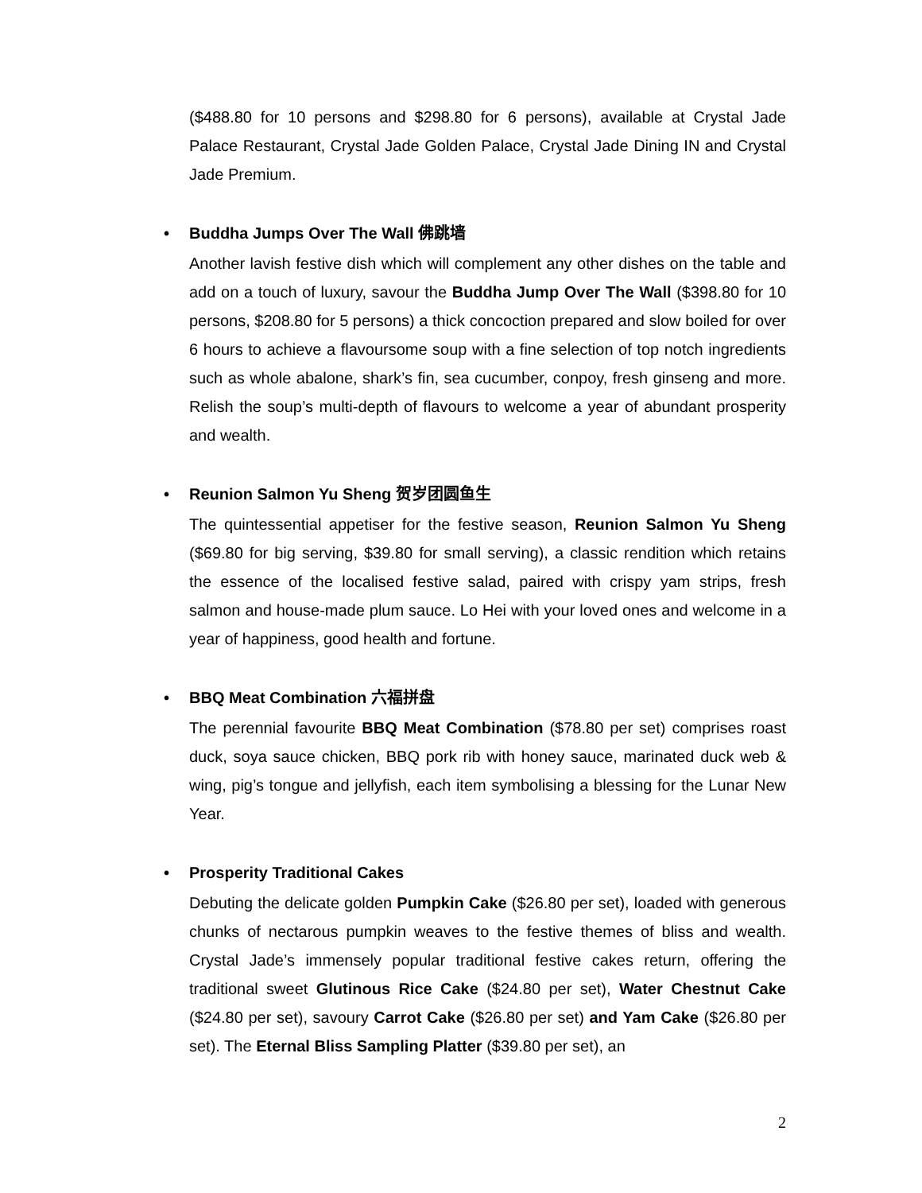($488.80 for 10 persons and $298.80 for 6 persons), available at Crystal Jade Palace Restaurant, Crystal Jade Golden Palace, Crystal Jade Dining IN and Crystal Jade Premium.
• Buddha Jumps Over The Wall 佛跳墙
Another lavish festive dish which will complement any other dishes on the table and add on a touch of luxury, savour the Buddha Jump Over The Wall ($398.80 for 10 persons, $208.80 for 5 persons) a thick concoction prepared and slow boiled for over 6 hours to achieve a flavoursome soup with a fine selection of top notch ingredients such as whole abalone, shark’s fin, sea cucumber, conpoy, fresh ginseng and more. Relish the soup’s multi-depth of flavours to welcome a year of abundant prosperity and wealth.
• Reunion Salmon Yu Sheng 贺岁团圆鱼生
The quintessential appetiser for the festive season, Reunion Salmon Yu Sheng ($69.80 for big serving, $39.80 for small serving), a classic rendition which retains the essence of the localised festive salad, paired with crispy yam strips, fresh salmon and house-made plum sauce. Lo Hei with your loved ones and welcome in a year of happiness, good health and fortune.
• BBQ Meat Combination 六福拼盘
The perennial favourite BBQ Meat Combination ($78.80 per set) comprises roast duck, soya sauce chicken, BBQ pork rib with honey sauce, marinated duck web & wing, pig’s tongue and jellyfish, each item symbolising a blessing for the Lunar New Year.
• Prosperity Traditional Cakes
Debuting the delicate golden Pumpkin Cake ($26.80 per set), loaded with generous chunks of nectarous pumpkin weaves to the festive themes of bliss and wealth. Crystal Jade’s immensely popular traditional festive cakes return, offering the traditional sweet Glutinous Rice Cake ($24.80 per set), Water Chestnut Cake ($24.80 per set), savoury Carrot Cake ($26.80 per set) and Yam Cake ($26.80 per set). The Eternal Bliss Sampling Platter ($39.80 per set), an
2